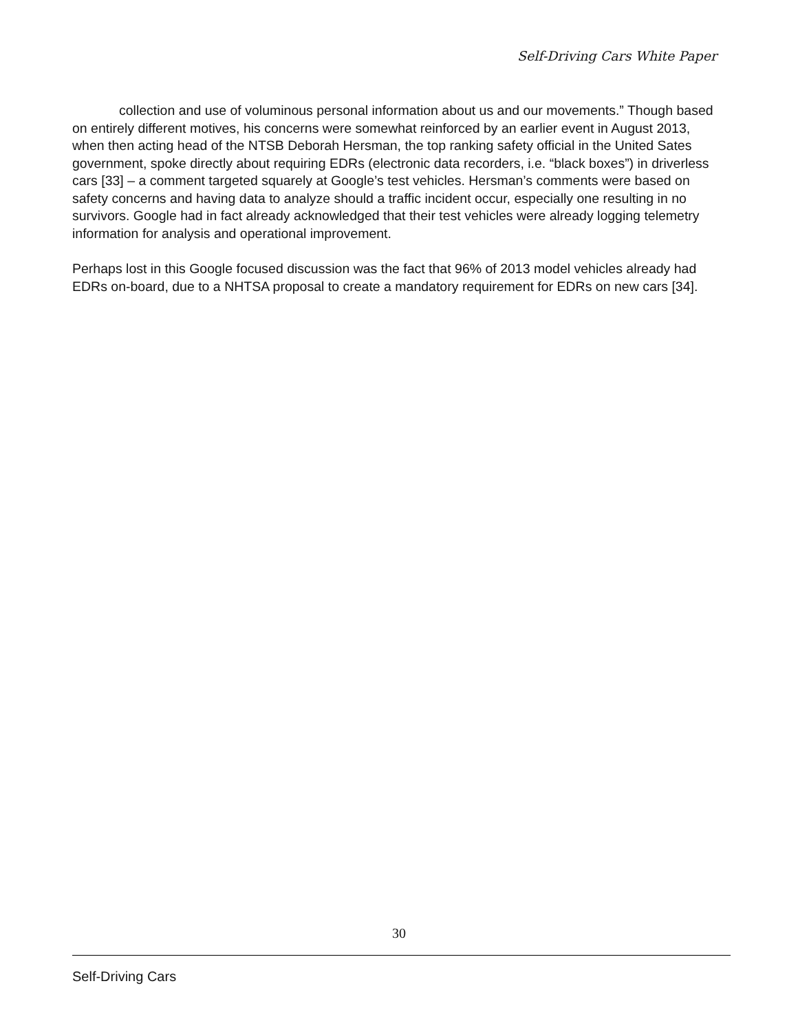Self-Driving Cars White Paper
collection and use of voluminous personal information about us and our movements.” Though based on entirely different motives, his concerns were somewhat reinforced by an earlier event in August 2013, when then acting head of the NTSB Deborah Hersman, the top ranking safety official in the United Sates government, spoke directly about requiring EDRs (electronic data recorders, i.e. “black boxes”) in driverless cars [33] – a comment targeted squarely at Google’s test vehicles. Hersman’s comments were based on safety concerns and having data to analyze should a traffic incident occur, especially one resulting in no survivors. Google had in fact already acknowledged that their test vehicles were already logging telemetry information for analysis and operational improvement.
Perhaps lost in this Google focused discussion was the fact that 96% of 2013 model vehicles already had EDRs on-board, due to a NHTSA proposal to create a mandatory requirement for EDRs on new cars [34].
30
Self-Driving Cars